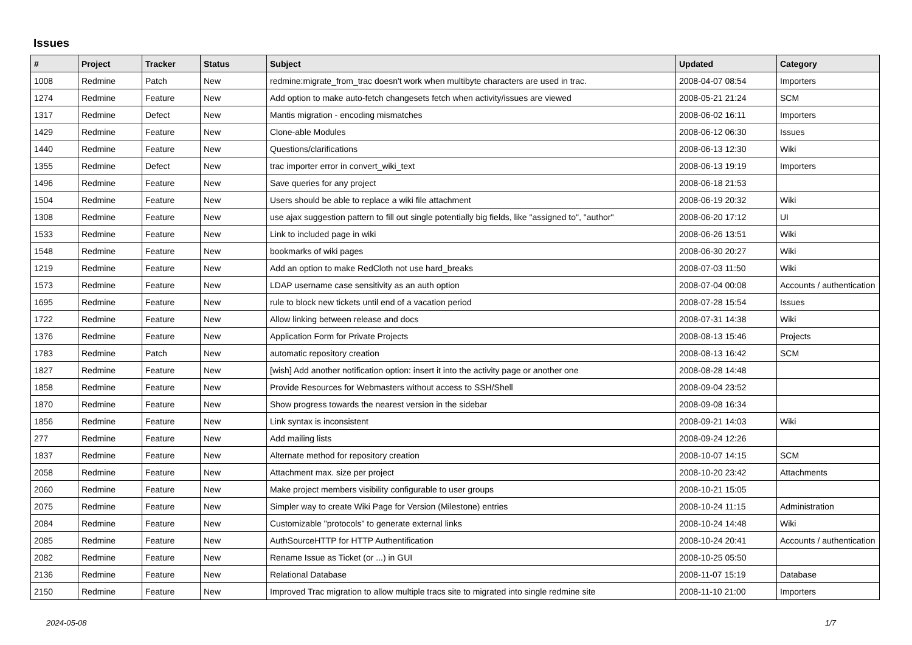Issues
| # | Project | Tracker | Status | Subject | Updated | Category |
| --- | --- | --- | --- | --- | --- | --- |
| 1008 | Redmine | Patch | New | redmine:migrate_from_trac doesn't work when multibyte characters are used in trac. | 2008-04-07 08:54 | Importers |
| 1274 | Redmine | Feature | New | Add option to make auto-fetch changesets fetch when activity/issues are viewed | 2008-05-21 21:24 | SCM |
| 1317 | Redmine | Defect | New | Mantis migration - encoding mismatches | 2008-06-02 16:11 | Importers |
| 1429 | Redmine | Feature | New | Clone-able Modules | 2008-06-12 06:30 | Issues |
| 1440 | Redmine | Feature | New | Questions/clarifications | 2008-06-13 12:30 | Wiki |
| 1355 | Redmine | Defect | New | trac importer error in convert_wiki_text | 2008-06-13 19:19 | Importers |
| 1496 | Redmine | Feature | New | Save queries for any project | 2008-06-18 21:53 | |
| 1504 | Redmine | Feature | New | Users should be able to replace a wiki file attachment | 2008-06-19 20:32 | Wiki |
| 1308 | Redmine | Feature | New | use ajax suggestion pattern to fill out single potentially big fields, like "assigned to", "author" | 2008-06-20 17:12 | UI |
| 1533 | Redmine | Feature | New | Link to included page in wiki | 2008-06-26 13:51 | Wiki |
| 1548 | Redmine | Feature | New | bookmarks of wiki pages | 2008-06-30 20:27 | Wiki |
| 1219 | Redmine | Feature | New | Add an option to make RedCloth not use hard_breaks | 2008-07-03 11:50 | Wiki |
| 1573 | Redmine | Feature | New | LDAP username case sensitivity as an auth option | 2008-07-04 00:08 | Accounts / authentication |
| 1695 | Redmine | Feature | New | rule to block new tickets until end of a vacation period | 2008-07-28 15:54 | Issues |
| 1722 | Redmine | Feature | New | Allow linking between release and docs | 2008-07-31 14:38 | Wiki |
| 1376 | Redmine | Feature | New | Application Form for Private Projects | 2008-08-13 15:46 | Projects |
| 1783 | Redmine | Patch | New | automatic repository creation | 2008-08-13 16:42 | SCM |
| 1827 | Redmine | Feature | New | [wish] Add another notification option: insert it into the activity page or another one | 2008-08-28 14:48 | |
| 1858 | Redmine | Feature | New | Provide Resources for Webmasters without access to SSH/Shell | 2008-09-04 23:52 | |
| 1870 | Redmine | Feature | New | Show progress towards the nearest version in the sidebar | 2008-09-08 16:34 | |
| 1856 | Redmine | Feature | New | Link syntax is inconsistent | 2008-09-21 14:03 | Wiki |
| 277 | Redmine | Feature | New | Add mailing lists | 2008-09-24 12:26 | |
| 1837 | Redmine | Feature | New | Alternate method for repository creation | 2008-10-07 14:15 | SCM |
| 2058 | Redmine | Feature | New | Attachment max. size per project | 2008-10-20 23:42 | Attachments |
| 2060 | Redmine | Feature | New | Make project members visibility configurable to user groups | 2008-10-21 15:05 | |
| 2075 | Redmine | Feature | New | Simpler way to create Wiki Page for Version (Milestone) entries | 2008-10-24 11:15 | Administration |
| 2084 | Redmine | Feature | New | Customizable "protocols" to generate external links | 2008-10-24 14:48 | Wiki |
| 2085 | Redmine | Feature | New | AuthSourceHTTP for HTTP Authentification | 2008-10-24 20:41 | Accounts / authentication |
| 2082 | Redmine | Feature | New | Rename Issue as Ticket (or ...) in GUI | 2008-10-25 05:50 | |
| 2136 | Redmine | Feature | New | Relational Database | 2008-11-07 15:19 | Database |
| 2150 | Redmine | Feature | New | Improved Trac migration to allow multiple tracs site to migrated into single redmine site | 2008-11-10 21:00 | Importers |
2024-05-08 1/7